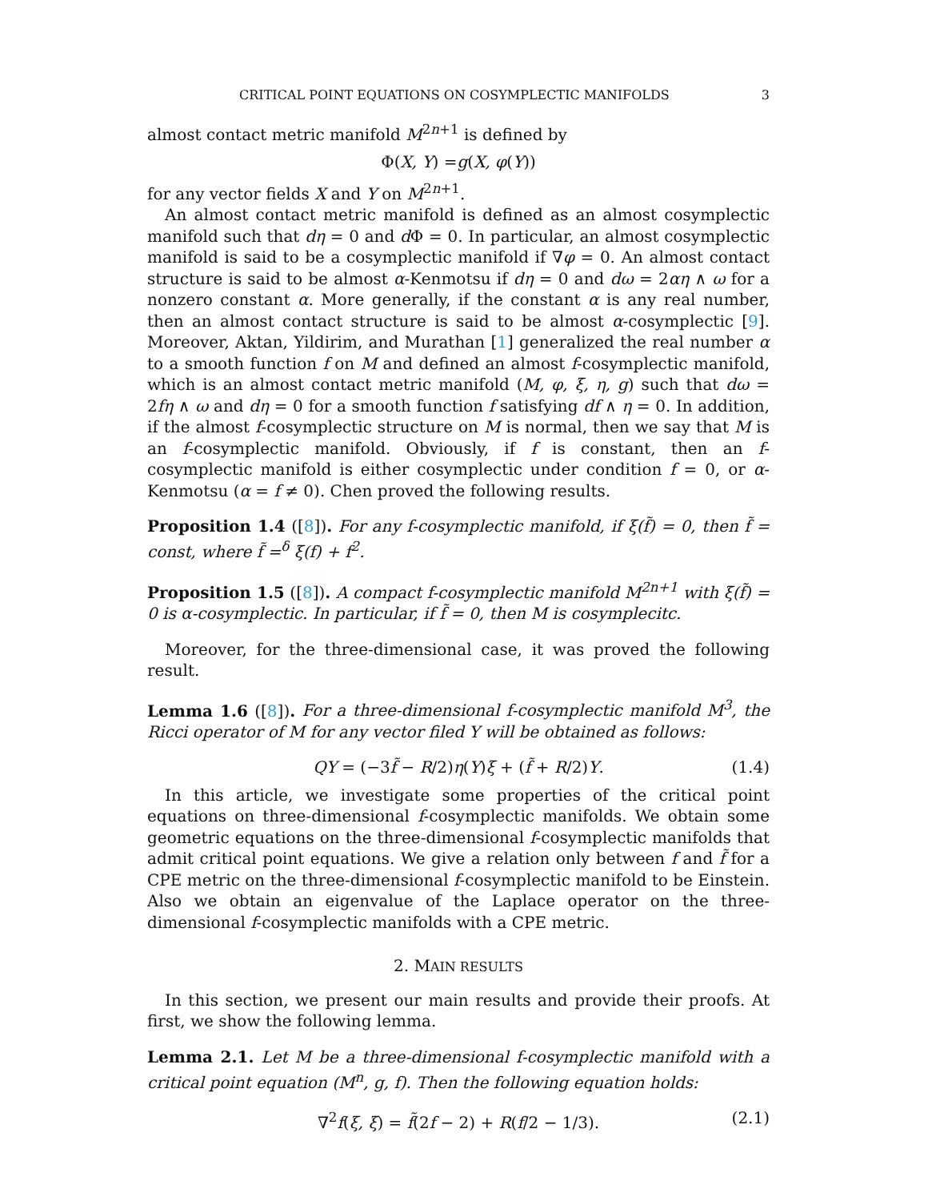CRITICAL POINT EQUATIONS ON COSYMPLECTIC MANIFOLDS 3
almost contact metric manifold M<sup>2n+1</sup> is defined by
Φ(X, Y) = g (X, φ (Y))
for any vector fields X and Y on M<sup>2n+1</sup>.
An almost contact metric manifold is defined as an almost cosymplectic manifold such that dη = 0 and d Φ = 0. In particular, an almost cosymplectic manifold is said to be a cosymplectic manifold if ∇φ = 0. An almost contact structure is said to be almost α-Kenmotsu if dη = 0 and dω = 2αη ∧ ω for a nonzero constant α. More generally, if the constant α is any real number, then an almost contact structure is said to be almost α-cosymplectic [9]. Moreover, Aktan, Yildirim, and Murathan [1] generalized the real number α to a smooth function f on M and defined an almost f-cosymplectic manifold, which is an almost contact metric manifold (M, φ, ξ, η, g) such that dω = 2fη ∧ ω and dη = 0 for a smooth function f satisfying df ∧ η = 0. In addition, if the almost f-cosymplectic structure on M is normal, then we say that M is an f-cosymplectic manifold. Obviously, if f is constant, then an f-cosymplectic manifold is either cosymplectic under condition f = 0, or α-Kenmotsu (α = f ≠ 0). Chen proved the following results.
Proposition 1.4 ([8]). For any f-cosymplectic manifold, if ξ(f̃) = 0, then f̃ = const, where f̃ =<sup>δ</sup> ξ(f) + f<sup>2</sup>.
Proposition 1.5 ([8]). A compact f-cosymplectic manifold M<sup>2n+1</sup> with ξ(f̃) = 0 is α-cosymplectic. In particular, if f̃ = 0, then M is cosymplecitc.
Moreover, for the three-dimensional case, it was proved the following result.
Lemma 1.6 ([8]). For a three-dimensional f-cosymplectic manifold M<sup>3</sup>, the Ricci operator of M for any vector filed Y will be obtained as follows:
QY = (−3f̃ − R/2)η(Y)ξ + (f̃ + R/2)Y. (1.4)
In this article, we investigate some properties of the critical point equations on three-dimensional f-cosymplectic manifolds. We obtain some geometric equations on the three-dimensional f-cosymplectic manifolds that admit critical point equations. We give a relation only between f and f̃ for a CPE metric on the three-dimensional f-cosymplectic manifold to be Einstein. Also we obtain an eigenvalue of the Laplace operator on the three-dimensional f-cosymplectic manifolds with a CPE metric.
2. MAIN RESULTS
In this section, we present our main results and provide their proofs. At first, we show the following lemma.
Lemma 2.1. Let M be a three-dimensional f-cosymplectic manifold with a critical point equation (M<sup>n</sup>, g, f). Then the following equation holds:
∇<sup>2</sup>f(ξ, ξ) = f̃(2f − 2) + R(f/2 − 1/3). (2.1)